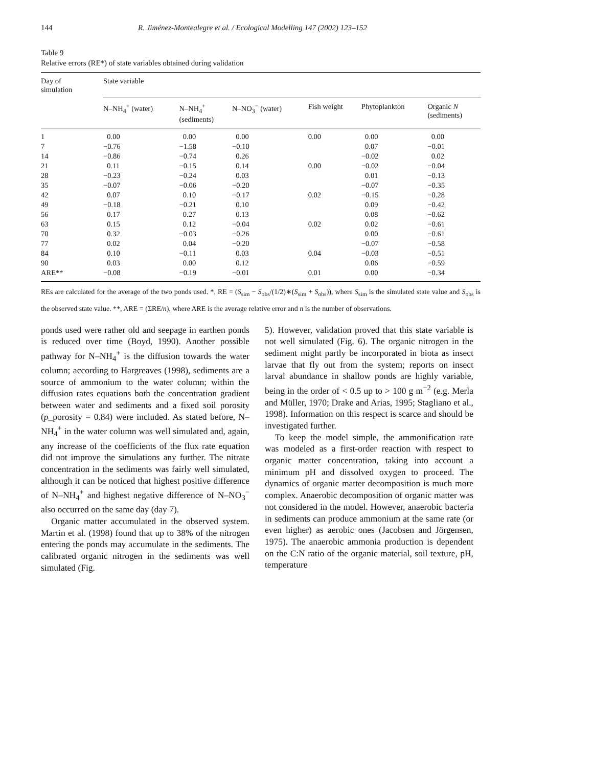144 R. Jiménez-Montealegre et al. / Ecological Modelling 147 (2002) 123–152
Table 9
Relative errors (RE*) of state variables obtained during validation
| Day of simulation | State variable | | | | | |
| --- | --- | --- | --- | --- | --- | --- |
| | N–NH<sub>4</sub><sup>+</sup> (water) | N–NH<sub>4</sub><sup>+</sup> (sediments) | N–NO<sub>3</sub><sup>−</sup> (water) | Fish weight | Phytoplankton | Organic N (sediments) |
| 1 | 0.00 | 0.00 | 0.00 | 0.00 | 0.00 | 0.00 |
| 7 | −0.76 | −1.58 | −0.10 | | 0.07 | −0.01 |
| 14 | −0.86 | −0.74 | 0.26 | | −0.02 | 0.02 |
| 21 | 0.11 | −0.15 | 0.14 | 0.00 | −0.02 | −0.04 |
| 28 | −0.23 | −0.24 | 0.03 | | 0.01 | −0.13 |
| 35 | −0.07 | −0.06 | −0.20 | | −0.07 | −0.35 |
| 42 | 0.07 | 0.10 | −0.17 | 0.02 | −0.15 | −0.28 |
| 49 | −0.18 | −0.21 | 0.10 | | 0.09 | −0.42 |
| 56 | 0.17 | 0.27 | 0.13 | | 0.08 | −0.62 |
| 63 | 0.15 | 0.12 | −0.04 | 0.02 | 0.02 | −0.61 |
| 70 | 0.32 | −0.03 | −0.26 | | 0.00 | −0.61 |
| 77 | 0.02 | 0.04 | −0.20 | | −0.07 | −0.58 |
| 84 | 0.10 | −0.11 | 0.03 | 0.04 | −0.03 | −0.51 |
| 90 | 0.03 | 0.00 | 0.12 | | 0.06 | −0.59 |
| ARE** | −0.08 | −0.19 | −0.01 | 0.01 | 0.00 | −0.34 |
REs are calculated for the average of the two ponds used. *, RE = (S<sub>sim</sub> − S<sub>obs</sub>/(1/2)∗(S<sub>sim</sub> + S<sub>obs</sub>)), where S<sub>sim</sub> is the simulated state value and S<sub>obs</sub> is the observed state value. **, ARE = (ΣRE/n), where ARE is the average relative error and n is the number of observations.
ponds used were rather old and seepage in earthen ponds is reduced over time (Boyd, 1990). Another possible pathway for N–NH<sub>4</sub><sup>+</sup> is the diffusion towards the water column; according to Hargreaves (1998), sediments are a source of ammonium to the water column; within the diffusion rates equations both the concentration gradient between water and sediments and a fixed soil porosity (p_porosity = 0.84) were included. As stated before, N–NH<sub>4</sub><sup>+</sup> in the water column was well simulated and, again, any increase of the coefficients of the flux rate equation did not improve the simulations any further. The nitrate concentration in the sediments was fairly well simulated, although it can be noticed that highest positive difference of N–NH<sub>4</sub><sup>+</sup> and highest negative difference of N–NO<sub>3</sub><sup>−</sup> also occurred on the same day (day 7).
Organic matter accumulated in the observed system. Martin et al. (1998) found that up to 38% of the nitrogen entering the ponds may accumulate in the sediments. The calibrated organic nitrogen in the sediments was well simulated (Fig.
5). However, validation proved that this state variable is not well simulated (Fig. 6). The organic nitrogen in the sediment might partly be incorporated in biota as insect larvae that fly out from the system; reports on insect larval abundance in shallow ponds are highly variable, being in the order of < 0.5 up to > 100 g m<sup>−2</sup> (e.g. Merla and Müller, 1970; Drake and Arias, 1995; Stagliano et al., 1998). Information on this respect is scarce and should be investigated further.
To keep the model simple, the ammonification rate was modeled as a first-order reaction with respect to organic matter concentration, taking into account a minimum pH and dissolved oxygen to proceed. The dynamics of organic matter decomposition is much more complex. Anaerobic decomposition of organic matter was not considered in the model. However, anaerobic bacteria in sediments can produce ammonium at the same rate (or even higher) as aerobic ones (Jacobsen and Jörgensen, 1975). The anaerobic ammonia production is dependent on the C:N ratio of the organic material, soil texture, pH, temperature